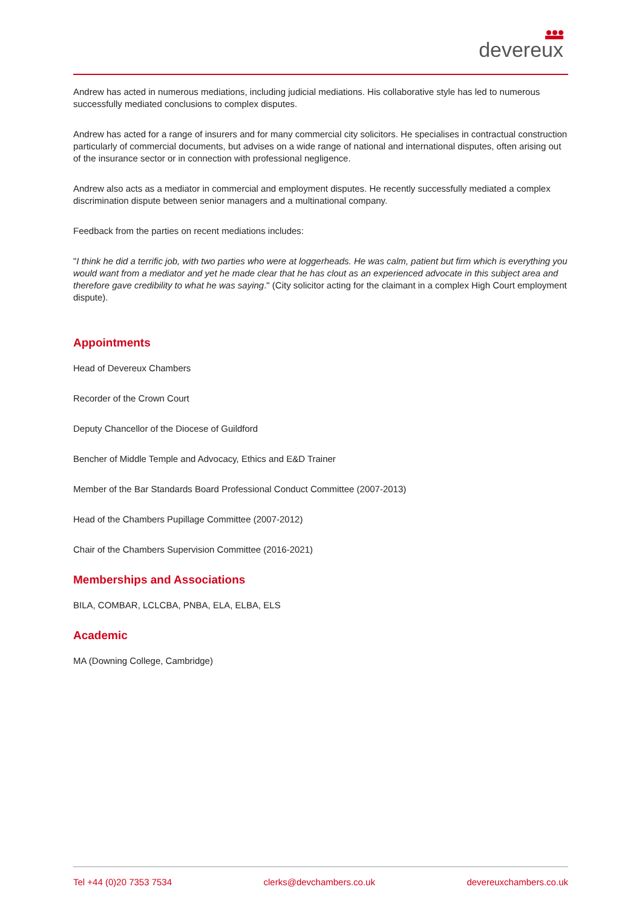devereux
Andrew has acted in numerous mediations, including judicial mediations. His collaborative style has led to numerous successfully mediated conclusions to complex disputes.
Andrew has acted for a range of insurers and for many commercial city solicitors. He specialises in contractual construction particularly of commercial documents, but advises on a wide range of national and international disputes, often arising out of the insurance sector or in connection with professional negligence.
Andrew also acts as a mediator in commercial and employment disputes. He recently successfully mediated a complex discrimination dispute between senior managers and a multinational company.
Feedback from the parties on recent mediations includes:
"I think he did a terrific job, with two parties who were at loggerheads. He was calm, patient but firm which is everything you would want from a mediator and yet he made clear that he has clout as an experienced advocate in this subject area and therefore gave credibility to what he was saying." (City solicitor acting for the claimant in a complex High Court employment dispute).
Appointments
Head of Devereux Chambers
Recorder of the Crown Court
Deputy Chancellor of the Diocese of Guildford
Bencher of Middle Temple and Advocacy, Ethics and E&D Trainer
Member of the Bar Standards Board Professional Conduct Committee (2007-2013)
Head of the Chambers Pupillage Committee (2007-2012)
Chair of the Chambers Supervision Committee (2016-2021)
Memberships and Associations
BILA, COMBAR, LCLCBA, PNBA, ELA, ELBA, ELS
Academic
MA (Downing College, Cambridge)
Tel +44 (0)20 7353 7534 clerks@devchambers.co.uk devereuxchambers.co.uk